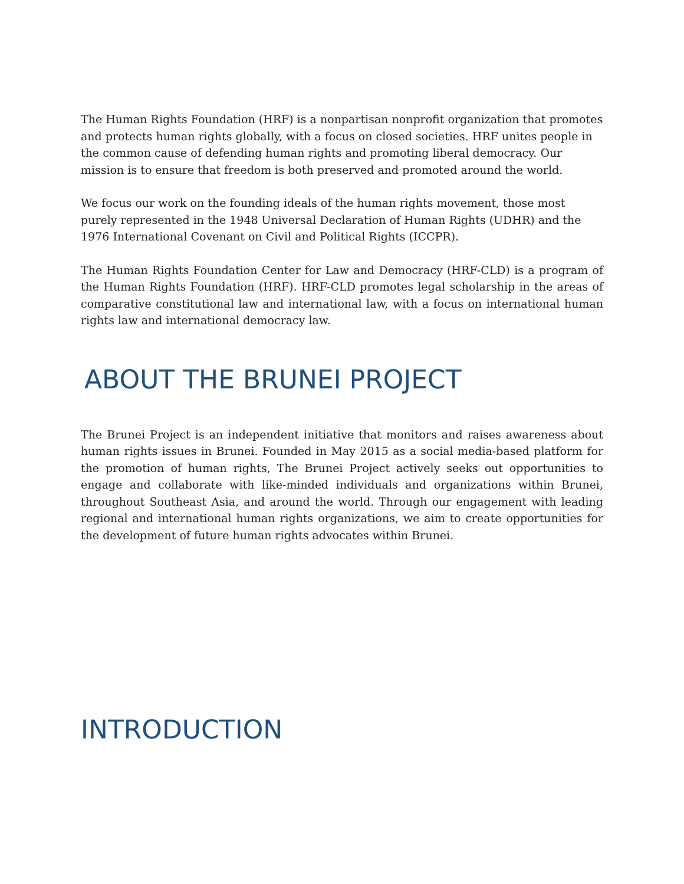The Human Rights Foundation (HRF) is a nonpartisan nonprofit organization that promotes and protects human rights globally, with a focus on closed societies. HRF unites people in the common cause of defending human rights and promoting liberal democracy. Our mission is to ensure that freedom is both preserved and promoted around the world.
We focus our work on the founding ideals of the human rights movement, those most purely represented in the 1948 Universal Declaration of Human Rights (UDHR) and the 1976 International Covenant on Civil and Political Rights (ICCPR).
The Human Rights Foundation Center for Law and Democracy (HRF-CLD) is a program of the Human Rights Foundation (HRF). HRF-CLD promotes legal scholarship in the areas of comparative constitutional law and international law, with a focus on international human rights law and international democracy law.
ABOUT THE BRUNEI PROJECT
The Brunei Project is an independent initiative that monitors and raises awareness about human rights issues in Brunei. Founded in May 2015 as a social media-based platform for the promotion of human rights, The Brunei Project actively seeks out opportunities to engage and collaborate with like-minded individuals and organizations within Brunei, throughout Southeast Asia, and around the world. Through our engagement with leading regional and international human rights organizations, we aim to create opportunities for the development of future human rights advocates within Brunei.
INTRODUCTION